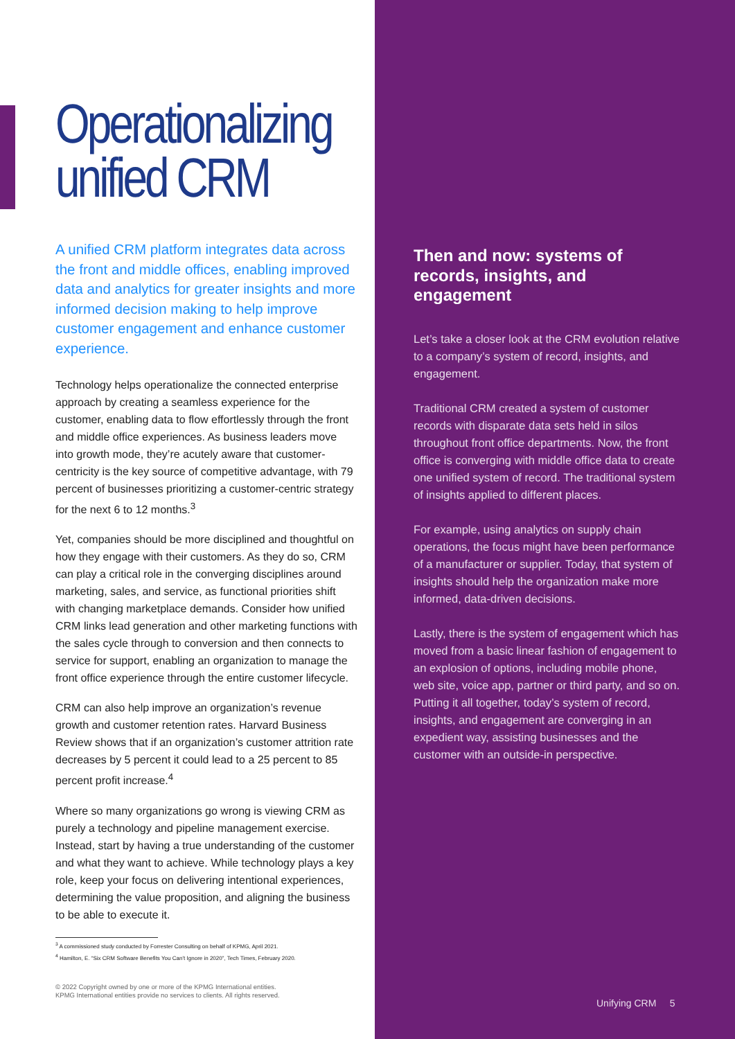Operationalizing unified CRM
A unified CRM platform integrates data across the front and middle offices, enabling improved data and analytics for greater insights and more informed decision making to help improve customer engagement and enhance customer experience.
Technology helps operationalize the connected enterprise approach by creating a seamless experience for the customer, enabling data to flow effortlessly through the front and middle office experiences. As business leaders move into growth mode, they’re acutely aware that customer-centricity is the key source of competitive advantage, with 79 percent of businesses prioritizing a customer-centric strategy for the next 6 to 12 months.<sup>3</sup>
Yet, companies should be more disciplined and thoughtful on how they engage with their customers. As they do so, CRM can play a critical role in the converging disciplines around marketing, sales, and service, as functional priorities shift with changing marketplace demands. Consider how unified CRM links lead generation and other marketing functions with the sales cycle through to conversion and then connects to service for support, enabling an organization to manage the front office experience through the entire customer lifecycle.
CRM can also help improve an organization’s revenue growth and customer retention rates. Harvard Business Review shows that if an organization’s customer attrition rate decreases by 5 percent it could lead to a 25 percent to 85 percent profit increase.<sup>4</sup>
Where so many organizations go wrong is viewing CRM as purely a technology and pipeline management exercise. Instead, start by having a true understanding of the customer and what they want to achieve. While technology plays a key role, keep your focus on delivering intentional experiences, determining the value proposition, and aligning the business to be able to execute it.
<sup>3</sup> A commissioned study conducted by Forrester Consulting on behalf of KPMG, April 2021.
<sup>4</sup> Hamilton, E. “Six CRM Software Benefits You Can’t Ignore in 2020”, Tech Times, February 2020.
© 2022 Copyright owned by one or more of the KPMG International entities.
KPMG International entities provide no services to clients. All rights reserved.
Then and now: systems of records, insights, and engagement
Let’s take a closer look at the CRM evolution relative to a company’s system of record, insights, and engagement.
Traditional CRM created a system of customer records with disparate data sets held in silos throughout front office departments. Now, the front office is converging with middle office data to create one unified system of record. The traditional system of insights applied to different places.
For example, using analytics on supply chain operations, the focus might have been performance of a manufacturer or supplier. Today, that system of insights should help the organization make more informed, data-driven decisions.
Lastly, there is the system of engagement which has moved from a basic linear fashion of engagement to an explosion of options, including mobile phone, web site, voice app, partner or third party, and so on. Putting it all together, today’s system of record, insights, and engagement are converging in an expedient way, assisting businesses and the customer with an outside-in perspective.
Unifying CRM 5